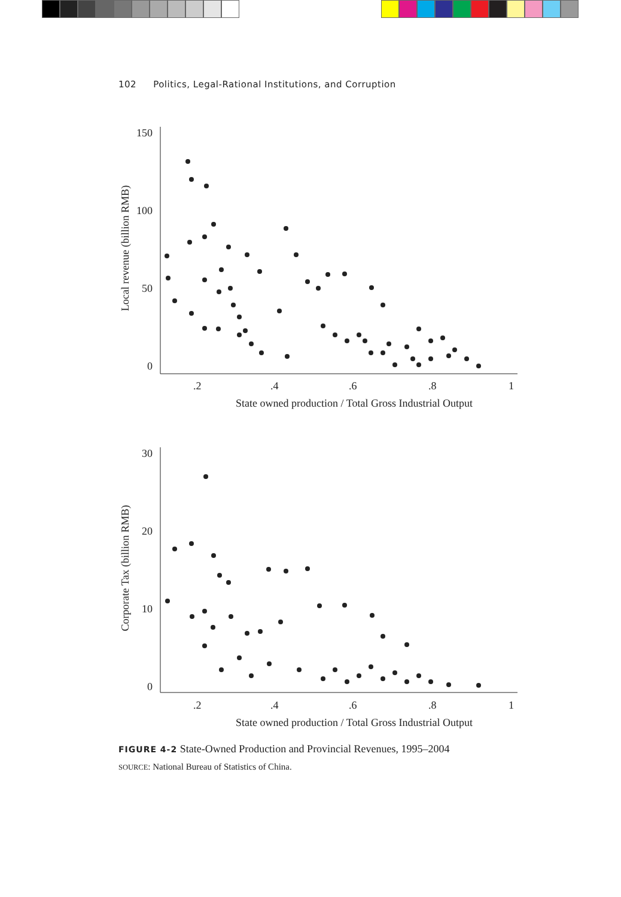102 Politics, Legal-Rational Institutions, and Corruption
150
100
50
0
.2
.4
.6
.8
1
State owned production / Total Gross Industrial Output
Local revenue (billion RMB)
30
20
10
0
.2
.4
.6
.8
1
State owned production / Total Gross Industrial Output
Corporate Tax (billion RMB)
FIGURE 4-2 State-Owned Production and Provincial Revenues, 1995–2004
SOURCE: National Bureau of Statistics of China.